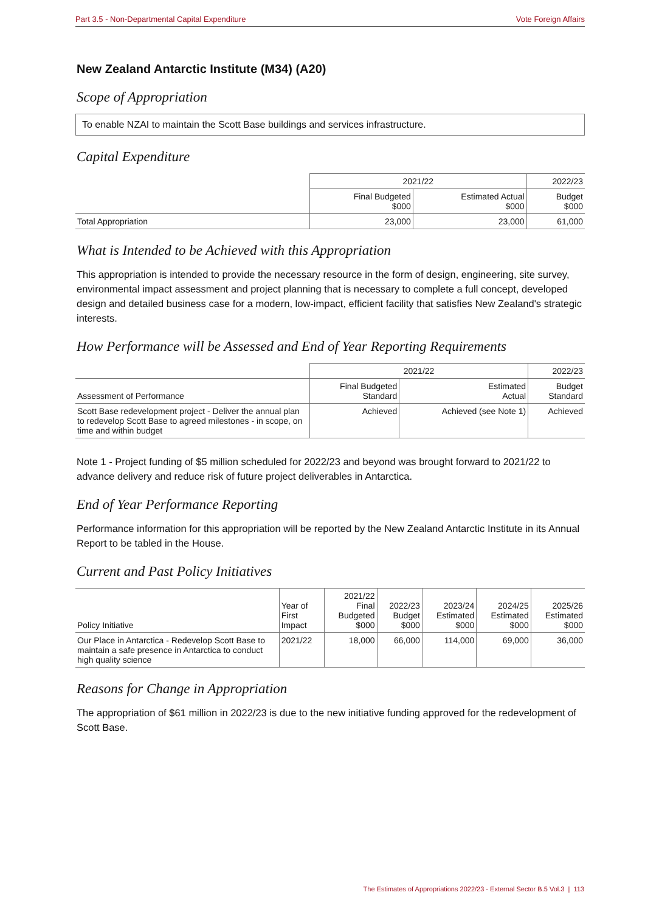Part 3.5 - Non-Departmental Capital Expenditure Vote Foreign Affairs
New Zealand Antarctic Institute (M34) (A20)
Scope of Appropriation
To enable NZAI to maintain the Scott Base buildings and services infrastructure.
Capital Expenditure
| | 2021/22 | | 2022/23 |
| --- | --- | --- | --- |
| | Final Budgeted $000 | Estimated Actual $000 | Budget $000 |
| Total Appropriation | 23,000 | 23,000 | 61,000 |
What is Intended to be Achieved with this Appropriation
This appropriation is intended to provide the necessary resource in the form of design, engineering, site survey, environmental impact assessment and project planning that is necessary to complete a full concept, developed design and detailed business case for a modern, low-impact, efficient facility that satisfies New Zealand's strategic interests.
How Performance will be Assessed and End of Year Reporting Requirements
| | 2021/22 | | 2022/23 |
| --- | --- | --- | --- |
| Assessment of Performance | Final Budgeted Standard | Estimated Actual | Budget Standard |
| Scott Base redevelopment project - Deliver the annual plan to redevelop Scott Base to agreed milestones - in scope, on time and within budget | Achieved | Achieved (see Note 1) | Achieved |
Note 1 - Project funding of $5 million scheduled for 2022/23 and beyond was brought forward to 2021/22 to advance delivery and reduce risk of future project deliverables in Antarctica.
End of Year Performance Reporting
Performance information for this appropriation will be reported by the New Zealand Antarctic Institute in its Annual Report to be tabled in the House.
Current and Past Policy Initiatives
| Policy Initiative | Year of First Impact | 2021/22 Final Budgeted $000 | 2022/23 Budget $000 | 2023/24 Estimated $000 | 2024/25 Estimated $000 | 2025/26 Estimated $000 |
| --- | --- | --- | --- | --- | --- | --- |
| Our Place in Antarctica - Redevelop Scott Base to maintain a safe presence in Antarctica to conduct high quality science | 2021/22 | 18,000 | 66,000 | 114,000 | 69,000 | 36,000 |
Reasons for Change in Appropriation
The appropriation of $61 million in 2022/23 is due to the new initiative funding approved for the redevelopment of Scott Base.
The Estimates of Appropriations 2022/23 - External Sector B.5 Vol.3 | 113